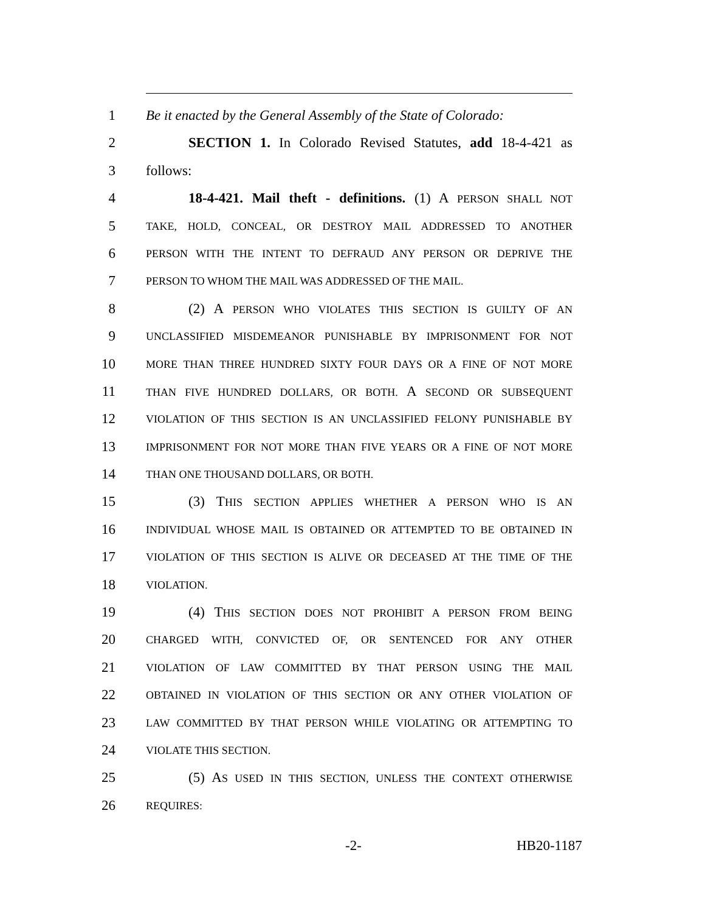1 Be it enacted by the General Assembly of the State of Colorado:
2 SECTION 1. In Colorado Revised Statutes, add 18-4-421 as
3 follows:
4 18-4-421. Mail theft - definitions. (1) A PERSON SHALL NOT
5 TAKE, HOLD, CONCEAL, OR DESTROY MAIL ADDRESSED TO ANOTHER
6 PERSON WITH THE INTENT TO DEFRAUD ANY PERSON OR DEPRIVE THE
7 PERSON TO WHOM THE MAIL WAS ADDRESSED OF THE MAIL.
8 (2) A PERSON WHO VIOLATES THIS SECTION IS GUILTY OF AN
9 UNCLASSIFIED MISDEMEANOR PUNISHABLE BY IMPRISONMENT FOR NOT
10 MORE THAN THREE HUNDRED SIXTY FOUR DAYS OR A FINE OF NOT MORE
11 THAN FIVE HUNDRED DOLLARS, OR BOTH. A SECOND OR SUBSEQUENT
12 VIOLATION OF THIS SECTION IS AN UNCLASSIFIED FELONY PUNISHABLE BY
13 IMPRISONMENT FOR NOT MORE THAN FIVE YEARS OR A FINE OF NOT MORE
14 THAN ONE THOUSAND DOLLARS, OR BOTH.
15 (3) THIS SECTION APPLIES WHETHER A PERSON WHO IS AN
16 INDIVIDUAL WHOSE MAIL IS OBTAINED OR ATTEMPTED TO BE OBTAINED IN
17 VIOLATION OF THIS SECTION IS ALIVE OR DECEASED AT THE TIME OF THE
18 VIOLATION.
19 (4) THIS SECTION DOES NOT PROHIBIT A PERSON FROM BEING
20 CHARGED WITH, CONVICTED OF, OR SENTENCED FOR ANY OTHER
21 VIOLATION OF LAW COMMITTED BY THAT PERSON USING THE MAIL
22 OBTAINED IN VIOLATION OF THIS SECTION OR ANY OTHER VIOLATION OF
23 LAW COMMITTED BY THAT PERSON WHILE VIOLATING OR ATTEMPTING TO
24 VIOLATE THIS SECTION.
25 (5) AS USED IN THIS SECTION, UNLESS THE CONTEXT OTHERWISE
26 REQUIRES:
-2- HB20-1187